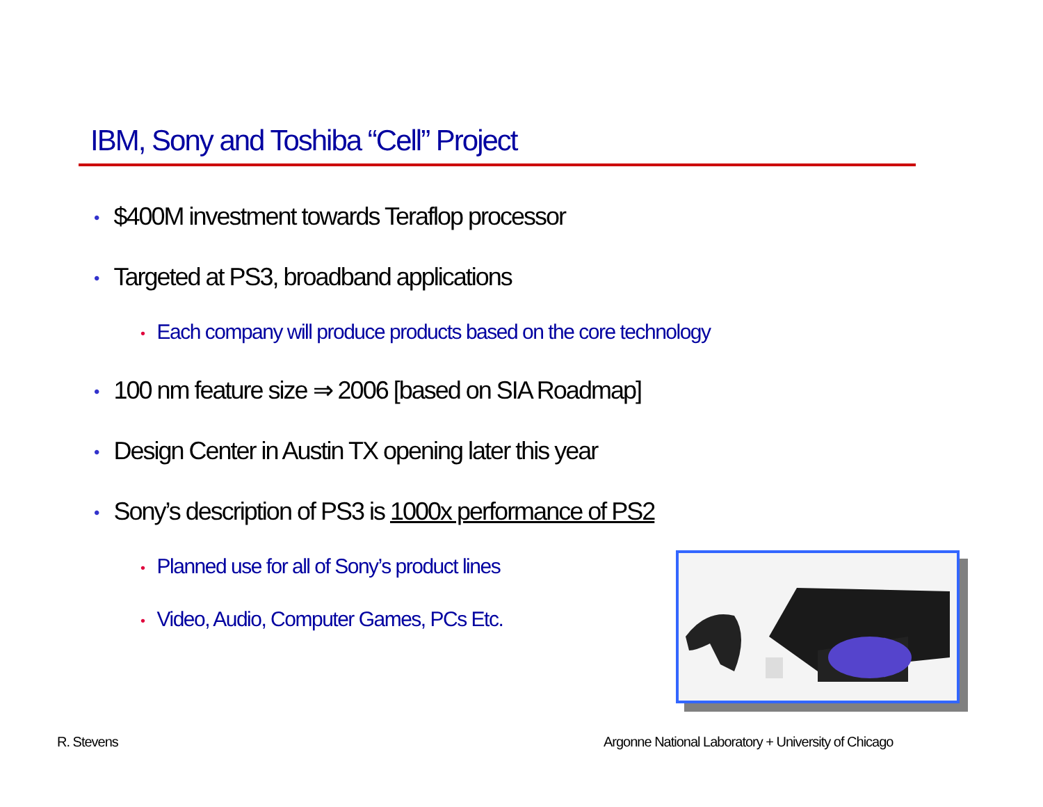IBM, Sony and Toshiba “Cell” Project
• $400M investment towards Teraflop processor
• Targeted at PS3, broadband applications
• Each company will produce products based on the core technology
• 100 nm feature size ⇒ 2006 [based on SIA Roadmap]
• Design Center in Austin TX opening later this year
• Sony’s description of PS3 is 1000x performance of PS2
• Planned use for all of Sony’s product lines
• Video, Audio, Computer Games, PCs Etc.
R. Stevens
Argonne National Laboratory + University of Chicago